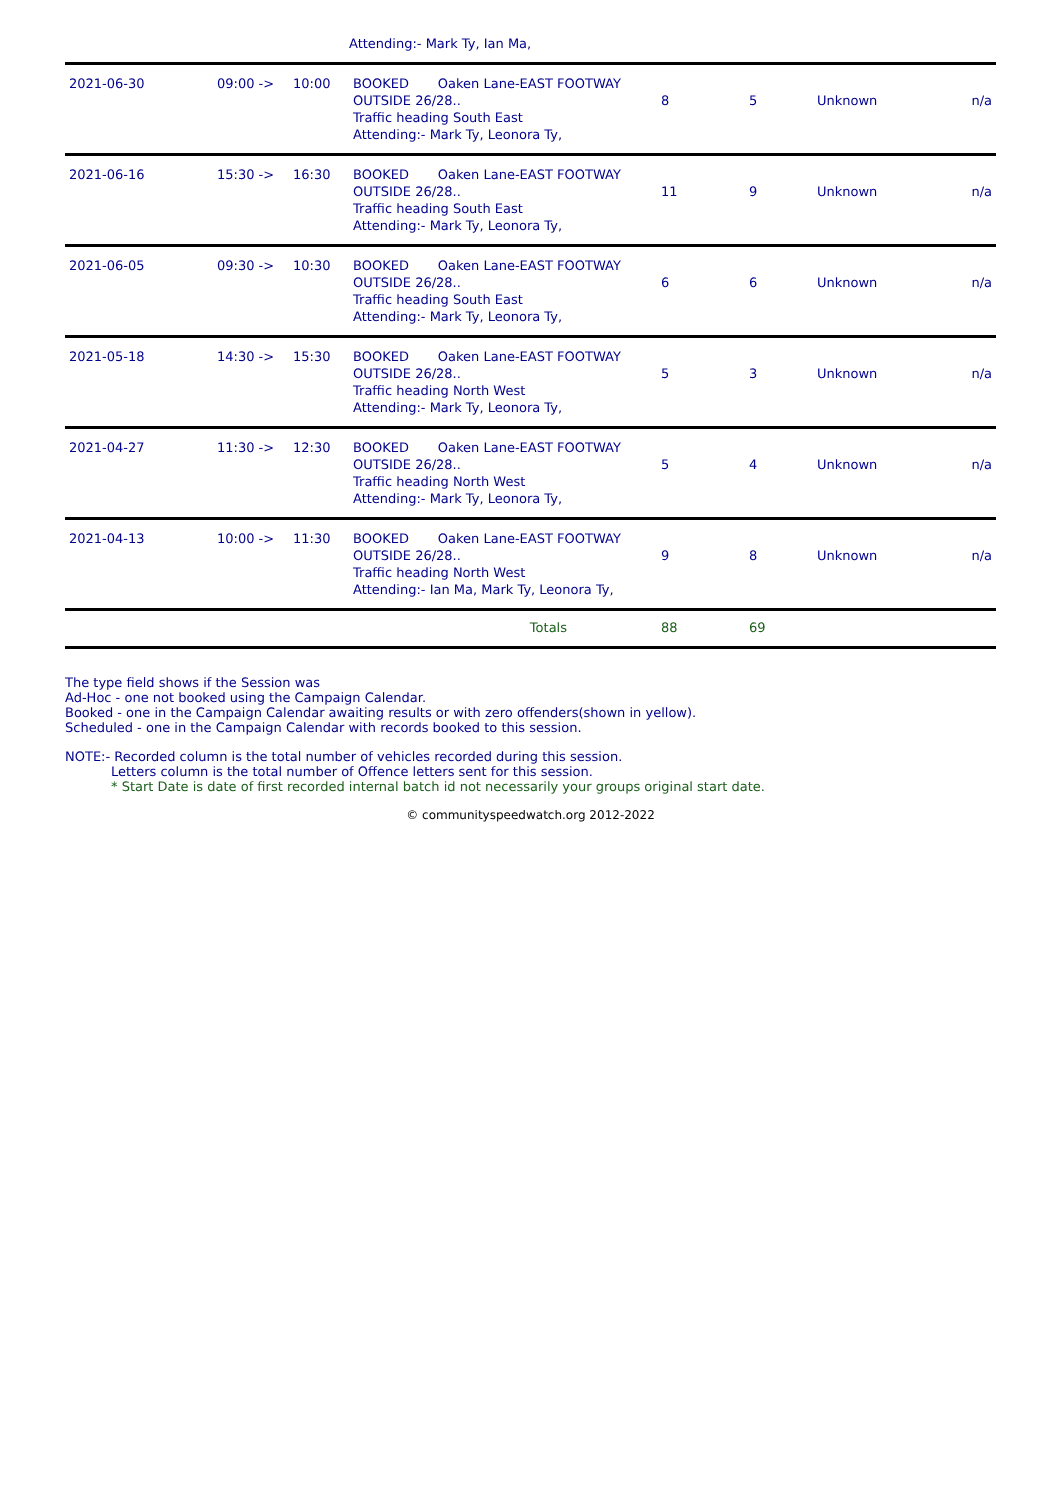| | | | Attending:- Mark Ty, Ian Ma, | | | | |
| 2021-06-30 | 09:00 -> | 10:00 | BOOKED Oaken Lane-EAST FOOTWAY OUTSIDE 26/28.. Traffic heading South East Attending:- Mark Ty, Leonora Ty, | 8 | 5 | Unknown | n/a |
| 2021-06-16 | 15:30 -> | 16:30 | BOOKED Oaken Lane-EAST FOOTWAY OUTSIDE 26/28.. Traffic heading South East Attending:- Mark Ty, Leonora Ty, | 11 | 9 | Unknown | n/a |
| 2021-06-05 | 09:30 -> | 10:30 | BOOKED Oaken Lane-EAST FOOTWAY OUTSIDE 26/28.. Traffic heading South East Attending:- Mark Ty, Leonora Ty, | 6 | 6 | Unknown | n/a |
| 2021-05-18 | 14:30 -> | 15:30 | BOOKED Oaken Lane-EAST FOOTWAY OUTSIDE 26/28.. Traffic heading North West Attending:- Mark Ty, Leonora Ty, | 5 | 3 | Unknown | n/a |
| 2021-04-27 | 11:30 -> | 12:30 | BOOKED Oaken Lane-EAST FOOTWAY OUTSIDE 26/28.. Traffic heading North West Attending:- Mark Ty, Leonora Ty, | 5 | 4 | Unknown | n/a |
| 2021-04-13 | 10:00 -> | 11:30 | BOOKED Oaken Lane-EAST FOOTWAY OUTSIDE 26/28.. Traffic heading North West Attending:- Ian Ma, Mark Ty, Leonora Ty, | 9 | 8 | Unknown | n/a |
| Totals | | | | 88 | 69 | | |
The type field shows if the Session was
Ad-Hoc - one not booked using the Campaign Calendar.
Booked - one in the Campaign Calendar awaiting results or with zero offenders(shown in yellow).
Scheduled - one in the Campaign Calendar with records booked to this session.
NOTE:- Recorded column is the total number of vehicles recorded during this session.
Letters column is the total number of Offence letters sent for this session.
* Start Date is date of first recorded internal batch id not necessarily your groups original start date.
© communityspeedwatch.org 2012-2022